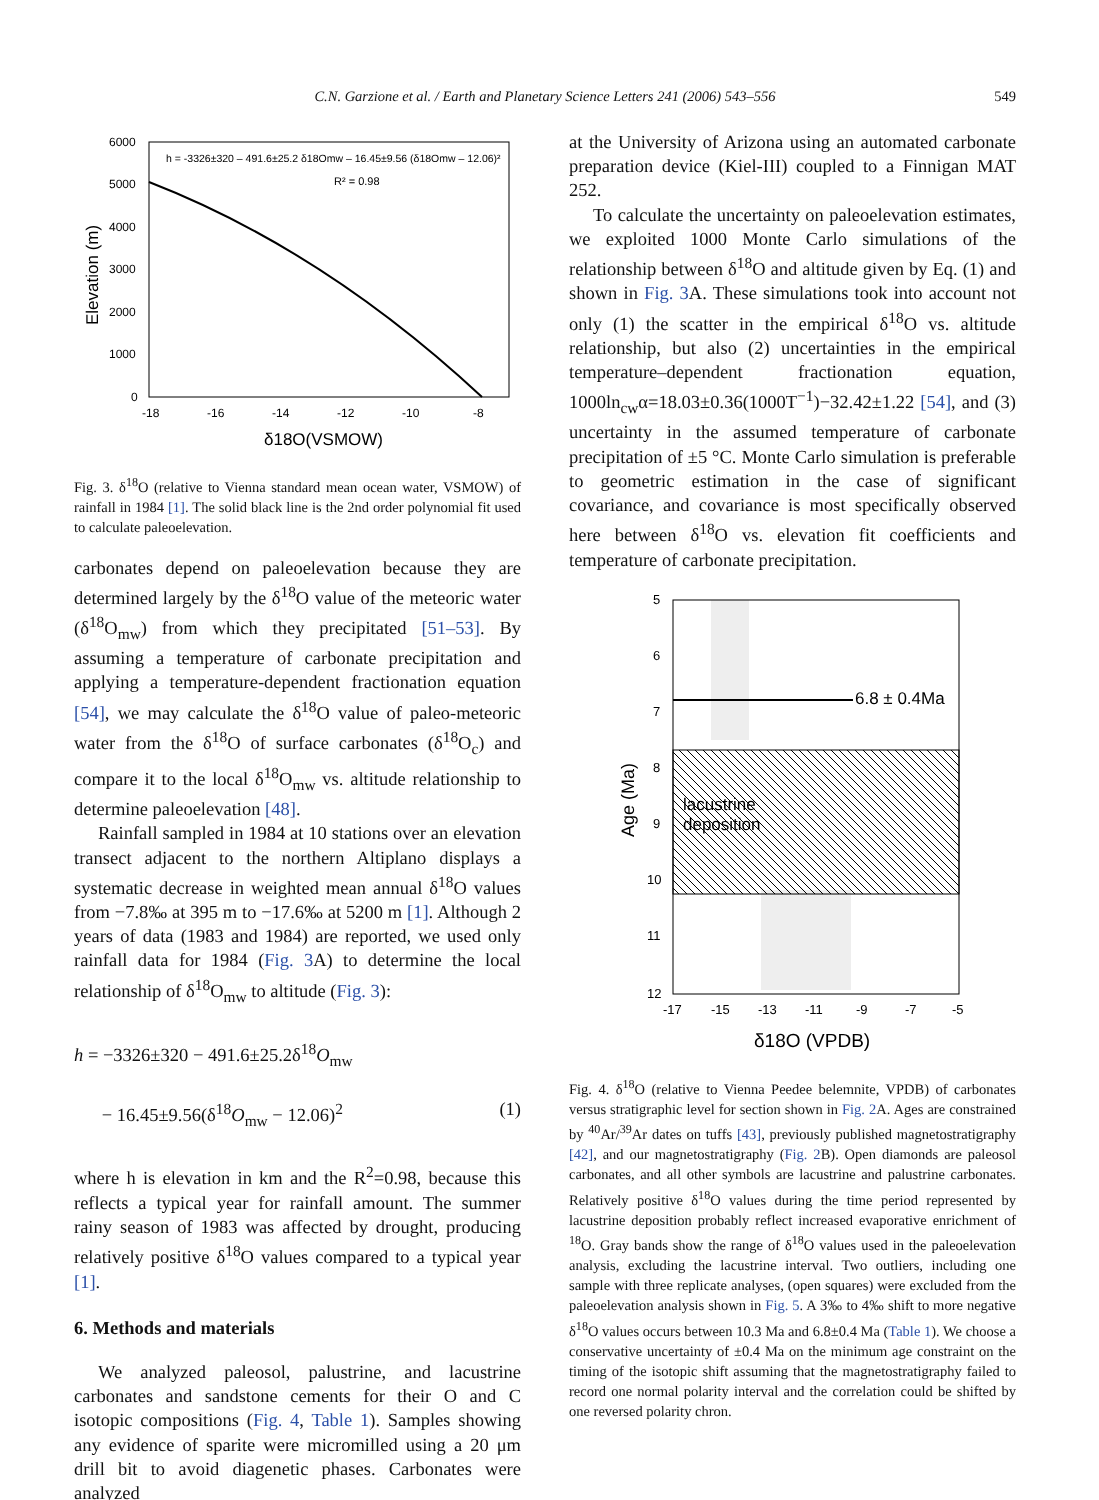C.N. Garzione et al. / Earth and Planetary Science Letters 241 (2006) 543–556 549
6000
5000
4000
3000
2000
1000
0
-18
-16
-14
-12
-10
-8
δ18O(VSMOW)
Elevation (m)
h = -3326±320 – 491.6±25.2 δ18Omw – 16.45±9.56 (δ18Omw – 12.06)²
R² = 0.98
Fig. 3. δ<sup>18</sup>O (relative to Vienna standard mean ocean water, VSMOW) of rainfall in 1984 [1]. The solid black line is the 2nd order polynomial fit used to calculate paleoelevation.
carbonates depend on paleoelevation because they are determined largely by the δ<sup>18</sup>O value of the meteoric water (δ<sup>18</sup>O<sub>mw</sub>) from which they precipitated [51–53]. By assuming a temperature of carbonate precipitation and applying a temperature-dependent fractionation equation [54], we may calculate the δ<sup>18</sup>O value of paleo-meteoric water from the δ<sup>18</sup>O of surface carbonates (δ<sup>18</sup>O<sub>c</sub>) and compare it to the local δ<sup>18</sup>O<sub>mw</sub> vs. altitude relationship to determine paleoelevation [48].
Rainfall sampled in 1984 at 10 stations over an elevation transect adjacent to the northern Altiplano displays a systematic decrease in weighted mean annual δ<sup>18</sup>O values from −7.8‰ at 395 m to −17.6‰ at 5200 m [1]. Although 2 years of data (1983 and 1984) are reported, we used only rainfall data for 1984 (Fig. 3 A) to determine the local relationship of δ<sup>18</sup>O<sub>mw</sub> to altitude (Fig. 3):
h = −3326±320 − 491.6±25.2δ<sup>18</sup>O<sub>mw</sub>
− 16.45±9.56(δ<sup>18</sup>O<sub>mw</sub> − 12.06)<sup>2</sup> (1)
where h is elevation in km and the R<sup>2</sup>=0.98, because this reflects a typical year for rainfall amount. The summer rainy season of 1983 was affected by drought, producing relatively positive δ<sup>18</sup>O values compared to a typical year [1].
6. Methods and materials
We analyzed paleosol, palustrine, and lacustrine carbonates and sandstone cements for their O and C isotopic compositions (Fig. 4, Table 1). Samples showing any evidence of sparite were micromilled using a 20 μm drill bit to avoid diagenetic phases. Carbonates were analyzed
at the University of Arizona using an automated carbonate preparation device (Kiel-III) coupled to a Finnigan MAT 252.
To calculate the uncertainty on paleoelevation estimates, we exploited 1000 Monte Carlo simulations of the relationship between δ<sup>18</sup>O and altitude given by Eq. (1) and shown in Fig. 3 A. These simulations took into account not only (1) the scatter in the empirical δ<sup>18</sup>O vs. altitude relationship, but also (2) uncertainties in the empirical temperature–dependent fractionation equation, 1000ln<sub>cw</sub>α=18.03±0.36(1000T<sup>−1</sup>)−32.42±1.22 [54], and (3) uncertainty in the assumed temperature of carbonate precipitation of ±5 °C. Monte Carlo simulation is preferable to geometric estimation in the case of significant covariance, and covariance is most specifically observed here between δ<sup>18</sup>O vs. elevation fit coefficients and temperature of carbonate precipitation.
5
6
7
8
9
10
11
12
-17
-15
-13
-11
-9
-7
-5
δ18O (VPDB)
Age (Ma)
6.8 ± 0.4Ma
lacustrine
deposition
Fig. 4. δ<sup>18</sup>O (relative to Vienna Peedee belemnite, VPDB) of carbonates versus stratigraphic level for section shown in Fig. 2 A. Ages are constrained by <sup>40</sup>Ar/<sup>39</sup>Ar dates on tuffs [43], previously published magnetostratigraphy [42], and our magnetostratigraphy (Fig. 2 B). Open diamonds are paleosol carbonates, and all other symbols are lacustrine and palustrine carbonates. Relatively positive δ<sup>18</sup>O values during the time period represented by lacustrine deposition probably reflect increased evaporative enrichment of <sup>18</sup>O. Gray bands show the range of δ<sup>18</sup>O values used in the paleoelevation analysis, excluding the lacustrine interval. Two outliers, including one sample with three replicate analyses, (open squares) were excluded from the paleoelevation analysis shown in Fig. 5. A 3‰ to 4‰ shift to more negative δ<sup>18</sup>O values occurs between 10.3 Ma and 6.8±0.4 Ma (Table 1). We choose a conservative uncertainty of ±0.4 Ma on the minimum age constraint on the timing of the isotopic shift assuming that the magnetostratigraphy failed to record one normal polarity interval and the correlation could be shifted by one reversed polarity chron.